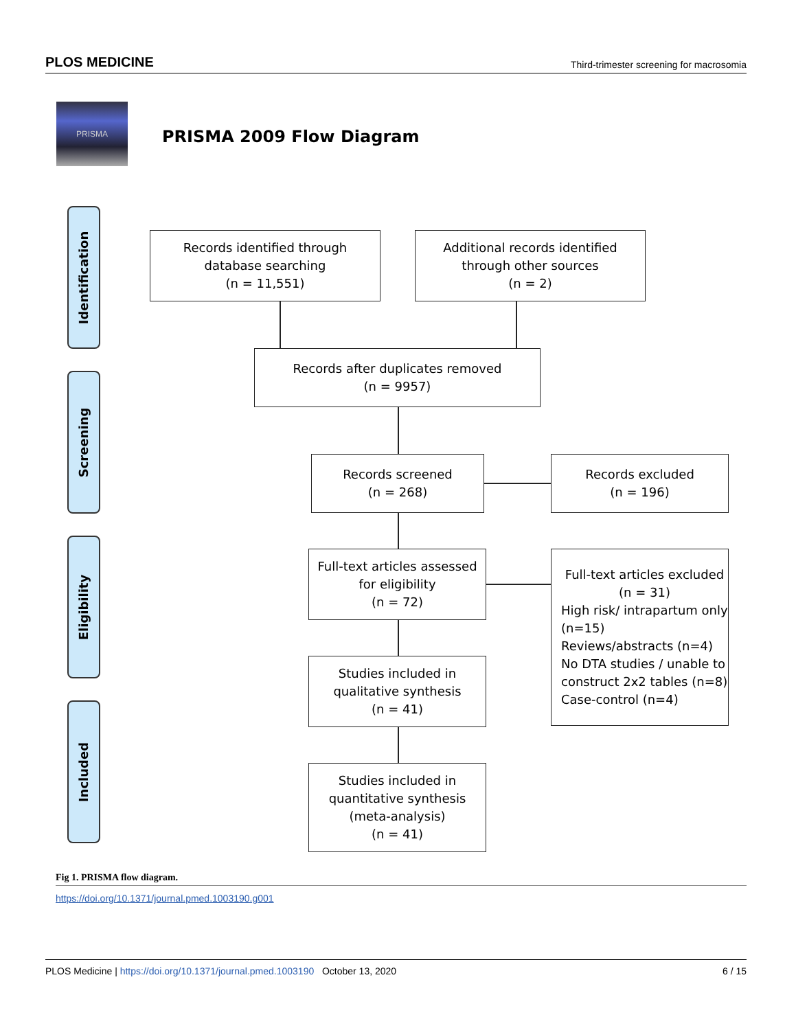PLOS MEDICINE Third-trimester screening for macrosomia
PRISMA
PRISMA 2009 Flow Diagram
Identification
Screening
Eligibility
Included
Records identified through
database searching
(n = 11,551)
Additional records identified
through other sources
(n = 2)
Records after duplicates removed
(n = 9957)
Records screened
(n = 268)
Records excluded
(n = 196)
Full-text articles assessed
for eligibility
(n = 72)
Full-text articles excluded
(n = 31)
High risk/ intrapartum only (n=15)
Reviews/abstracts (n=4)
No DTA studies / unable to construct 2x2 tables (n=8)
Case-control (n=4)
Studies included in
qualitative synthesis
(n = 41)
Studies included in
quantitative synthesis
(meta-analysis)
(n = 41)
Fig 1. PRISMA flow diagram.
https://doi.org/10.1371/journal.pmed.1003190.g001
PLOS Medicine | https://doi.org/10.1371/journal.pmed.1003190 October 13, 2020 6 / 15